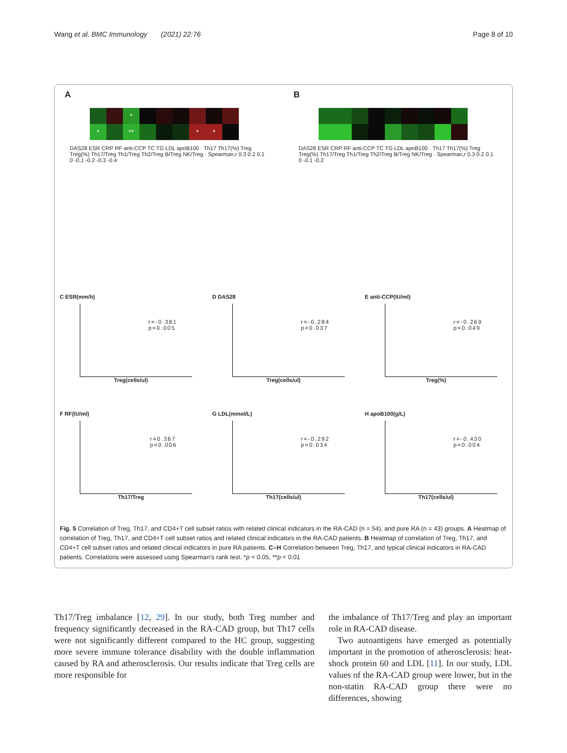Wang et al. BMC Immunology (2021) 22:76 Page 8 of 10
A
*
*
**
*
*
DAS28 ESR CRP RF anti-CCP TC TG LDL apoB100 · Th17 Th17(%) Treg Treg(%) Th17/Treg Th1/Treg Th2/Treg B/Treg NK/Treg · Spearman,r 0.3 0.2 0.1 0 -0.1 -0.2 -0.3 -0.4
B
DAS28 ESR CRP RF anti-CCP TC TG LDL apoB100 · Th17 Th17(%) Treg Treg(%) Th17/Treg Th1/Treg Th2/Treg B/Treg NK/Treg · Spearman,r 0.3 0.2 0.1 0 -0.1 -0.2
C ESR(mm/h)
r=-0.381
p=0.005
Treg(cells/ul)
D DAS28
r=-0.284
p=0.037
Treg(cells/ul)
E anti-CCP(IU/ml)
r=-0.269
p=0.049
Treg(%)
F RF(IU/ml)
r=0.367
p=0.006
Th17/Treg
G LDL(mmol/L)
r=-0.292
p=0.034
Th17(cells/ul)
H apoB100(g/L)
r=-0.430
p=0.004
Th17(cells/ul)
Fig. 5 Correlation of Treg, Th17, and CD4+T cell subset ratios with related clinical indicators in the RA-CAD (n = 54), and pure RA (n = 43) groups. A Heatmap of correlation of Treg, Th17, and CD4+T cell subset ratios and related clinical indicators in the RA-CAD patients. B Heatmap of correlation of Treg, Th17, and CD4+T cell subset ratios and related clinical indicators in pure RA patients. C–H Correlation between Treg, Th17, and typical clinical indicators in RA-CAD patients. Correlations were assessed using Spearman’s rank test. *p < 0.05, **p < 0.01
Th17/Treg imbalance [12, 29]. In our study, both Treg number and frequency significantly decreased in the RA-CAD group, but Th17 cells were not significantly different compared to the HC group, suggesting more severe immune tolerance disability with the double inflammation caused by RA and atherosclerosis. Our results indicate that Treg cells are more responsible for
the imbalance of Th17/Treg and play an important role in RA-CAD disease.
Two autoantigens have emerged as potentially important in the promotion of atherosclerosis: heat-shock protein 60 and LDL [11]. In our study, LDL values of the RA-CAD group were lower, but in the non-statin RA-CAD group there were no differences, showing